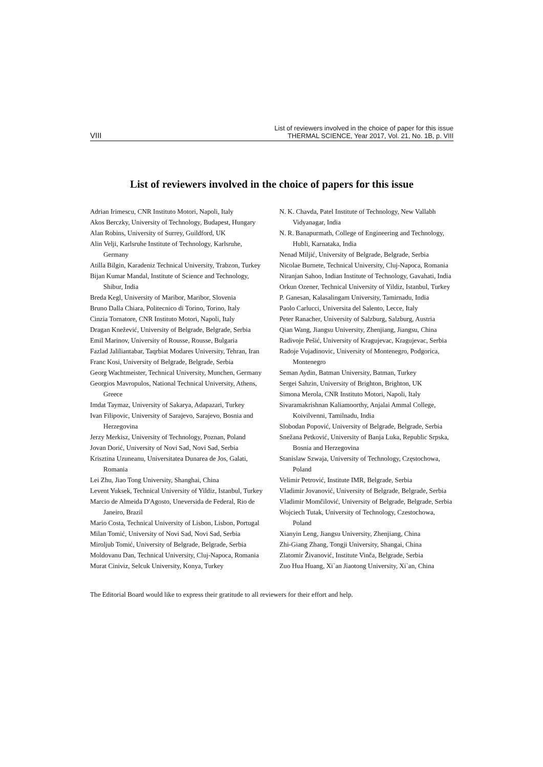VIII
List of reviewers involved in the choice of paper for this issue
THERMAL SCIENCE, Year 2017, Vol. 21, No. 1B, p. VIII
List of reviewers involved in the choice of papers for this issue
Adrian Irimescu, CNR Instituto Motori, Napoli, Italy
Akos Berczky, University of Technology, Budapest, Hungary
Alan Robins, University of Surrey, Guildford, UK
Alin Velji, Karlsruhe Institute of Technology, Karlsruhe, Germany
Atilla Bilgin, Karadeniz Technical University, Trabzon, Turkey
Bijan Kumar Mandal, Institute of Science and Technology, Shibur, India
Breda Kegl, University of Maribor, Maribor, Slovenia
Bruno Dalla Chiara, Politecnico di Torino, Torino, Italy
Cinzia Tornatore, CNR Instituto Motori, Napoli, Italy
Dragan Knežević, University of Belgrade, Belgrade, Serbia
Emil Marinov, University of Rousse, Rousse, Bulgaria
Fazlad Jaliliantabar, Taqrbiat Modares University, Tehran, Iran
Franc Kosi, University of Belgrade, Belgrade, Serbia
Georg Wachtmeister, Technical University, Munchen, Germany
Georgios Mavropulos, National Technical University, Athens, Greece
Imdat Taymaz, University of Sakarya, Adapazari, Turkey
Ivan Filipovic, University of Sarajevo, Sarajevo, Bosnia and Herzegovina
Jerzy Merkisz, University of Technology, Poznan, Poland
Jovan Dorić, University of Novi Sad, Novi Sad, Serbia
Krisztina Uzuneanu, Universitatea Dunarea de Jos, Galati, Romania
Lei Zhu, Jiao Tong University, Shanghai, China
Levent Yuksek, Technical University of Yildiz, Istanbul, Turkey
Marcio de Almeida D'Agosto, Uneversida de Federal, Rio de Janeiro, Brazil
Mario Costa, Technical University of Lisbon, Lisbon, Portugal
Milan Tomić, University of Novi Sad, Novi Sad, Serbia
Miroljub Tomić, University of Belgrade, Belgrade, Serbia
Moldovanu Dan, Technical University, Cluj-Napoca, Romania
Murat Ciniviz, Selcuk University, Konya, Turkey
N. K. Chavda, Patel Institute of Technology, New Vallabh Vidyanagar, India
N. R. Banapurmath, College of Engineering and Technology, Hubli, Karnataka, India
Nenad Miljić, University of Belgrade, Belgrade, Serbia
Nicolae Burnete, Technical University, Cluj-Napoca, Romania
Niranjan Sahoo, Indian Institute of Technology, Gavahati, India
Orkun Ozener, Technical University of Yildiz, Istanbul, Turkey
P. Ganesan, Kalasalingam University, Tamirnadu, India
Paolo Carlucci, Universita del Salento, Lecce, Italy
Peter Ranacher, University of Salzburg, Salzburg, Austria
Qian Wang, Jiangsu University, Zhenjiang, Jiangsu, China
Radivoje Pešić, University of Kragujevac, Kragujevac, Serbia
Radoje Vujadinovic, University of Montenegro, Podgorica, Montenegro
Seman Aydin, Batman University, Batman, Turkey
Sergei Sahzin, University of Brighton, Brighton, UK
Simona Merola, CNR Instituto Motori, Napoli, Italy
Sivaramakrishnan Kaliamoorthy, Anjalai Ammal College, Koivilvenni, Tamilnadu, India
Slobodan Popović, University of Belgrade, Belgrade, Serbia
Snežana Petković, University of Banja Luka, Republic Srpska, Bosnia and Herzegovina
Stanislaw Szwaja, University of Technology, Częstochowa, Poland
Velimir Petrović, Institute IMR, Belgrade, Serbia
Vladimir Jovanović, University of Belgrade, Belgrade, Serbia
Vladimir Momčilović, University of Belgrade, Belgrade, Serbia
Wojciech Tutak, University of Technology, Czestochowa, Poland
Xianyin Leng, Jiangsu University, Zhenjiang, China
Zhi-Giang Zhang, Tongji University, Shangai, China
Zlatomir Živanović, Institute Vinča, Belgrade, Serbia
Zuo Hua Huang, Xi`an Jiaotong University, Xi`an, China
The Editorial Board would like to express their gratitude to all reviewers for their effort and help.